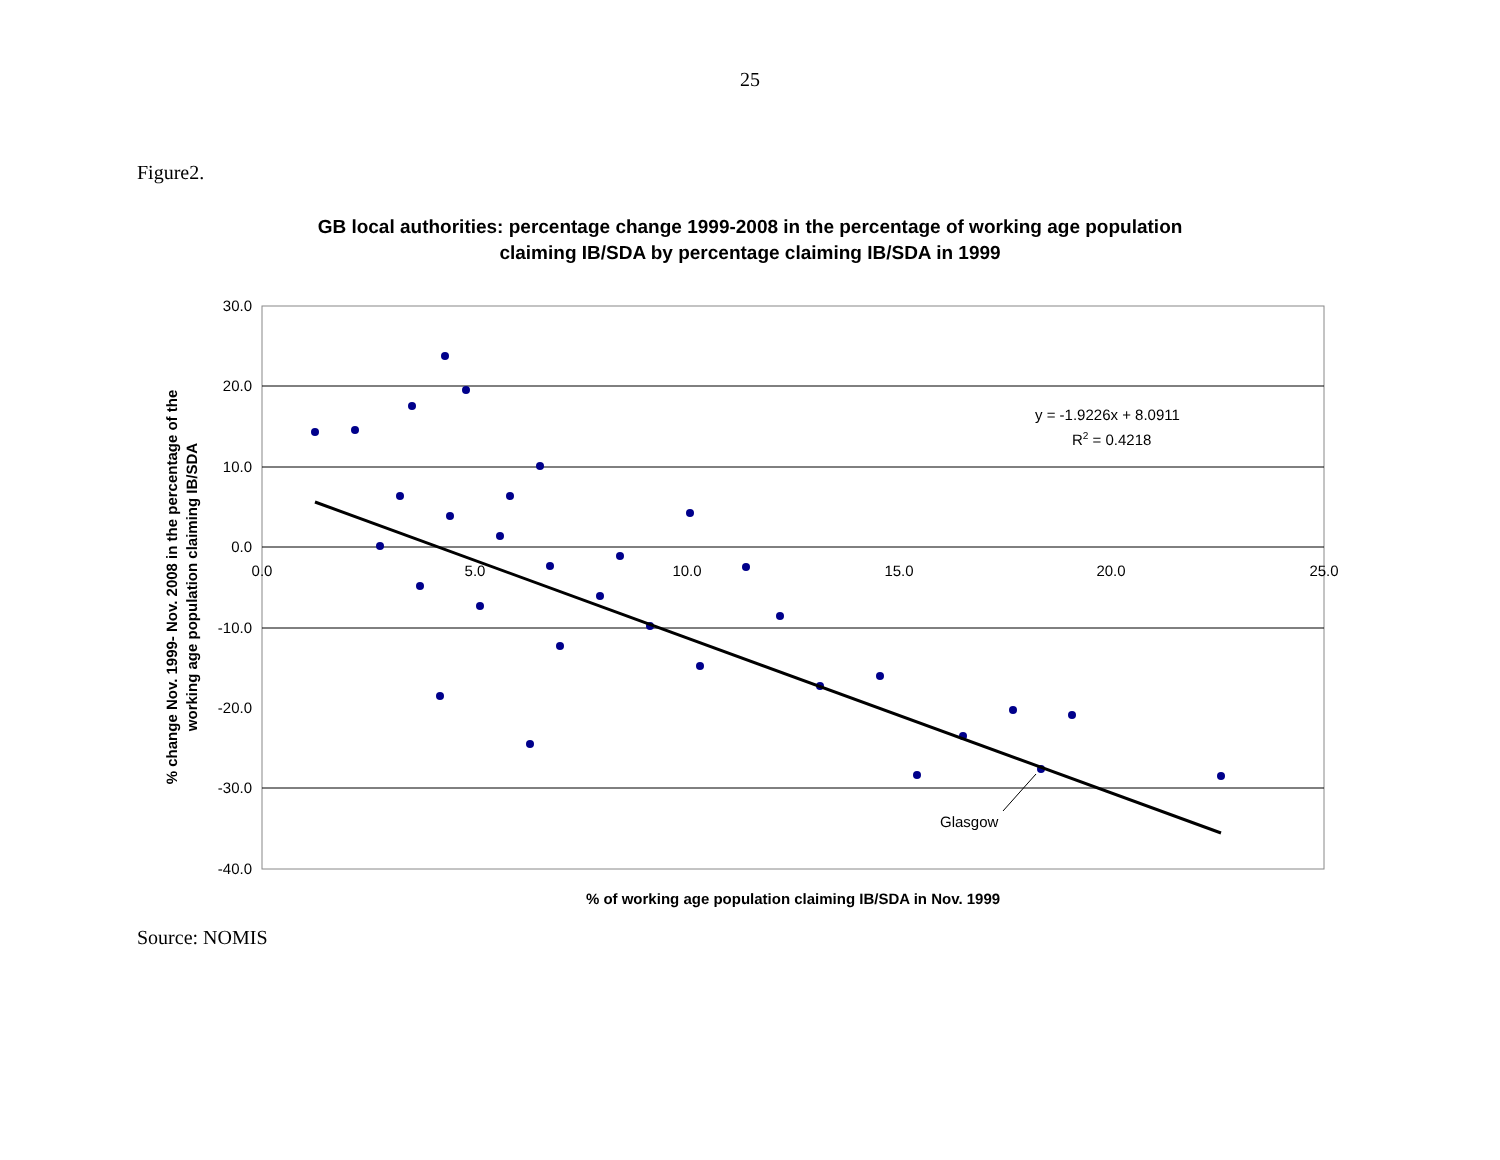25
Figure2.
GB local authorities: percentage change 1999-2008 in the percentage of working age population
claiming IB/SDA by percentage claiming IB/SDA in 1999
30.0
20.0
10.0
0.0
-10.0
-20.0
-30.0
-40.0
0.0
5.0
10.0
15.0
20.0
25.0
y = -1.9226x + 8.0911
R2 = 0.4218
Glasgow
% of working age population claiming IB/SDA in Nov. 1999
% change Nov. 1999- Nov. 2008 in the percentage of the
working age population claiming IB/SDA
Source: NOMIS